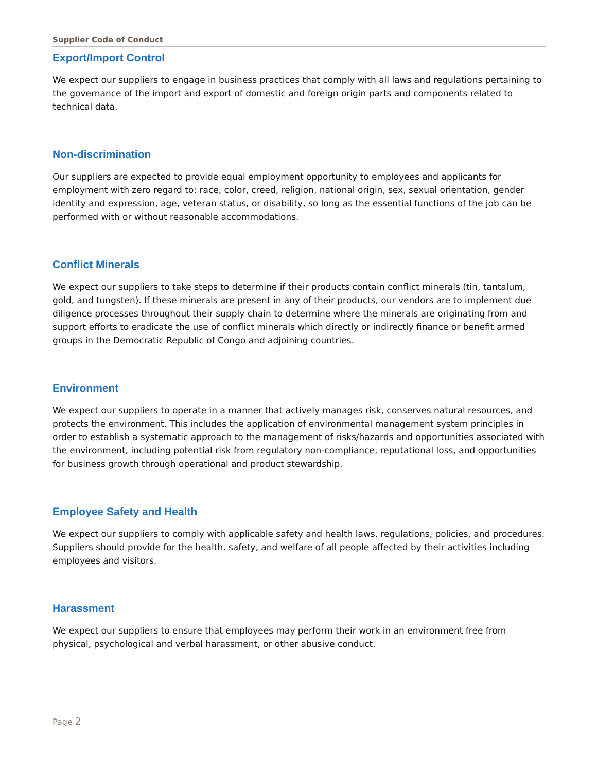Supplier Code of Conduct
Export/Import Control
We expect our suppliers to engage in business practices that comply with all laws and regulations pertaining to the governance of the import and export of domestic and foreign origin parts and components related to technical data.
Non-discrimination
Our suppliers are expected to provide equal employment opportunity to employees and applicants for employment with zero regard to: race, color, creed, religion, national origin, sex, sexual orientation, gender identity and expression, age, veteran status, or disability, so long as the essential functions of the job can be performed with or without reasonable accommodations.
Conflict Minerals
We expect our suppliers to take steps to determine if their products contain conflict minerals (tin, tantalum, gold, and tungsten). If these minerals are present in any of their products, our vendors are to implement due diligence processes throughout their supply chain to determine where the minerals are originating from and support efforts to eradicate the use of conflict minerals which directly or indirectly finance or benefit armed groups in the Democratic Republic of Congo and adjoining countries.
Environment
We expect our suppliers to operate in a manner that actively manages risk, conserves natural resources, and protects the environment. This includes the application of environmental management system principles in order to establish a systematic approach to the management of risks/hazards and opportunities associated with the environment, including potential risk from regulatory non-compliance, reputational loss, and opportunities for business growth through operational and product stewardship.
Employee Safety and Health
We expect our suppliers to comply with applicable safety and health laws, regulations, policies, and procedures. Suppliers should provide for the health, safety, and welfare of all people affected by their activities including employees and visitors.
Harassment
We expect our suppliers to ensure that employees may perform their work in an environment free from physical, psychological and verbal harassment, or other abusive conduct.
Page 2